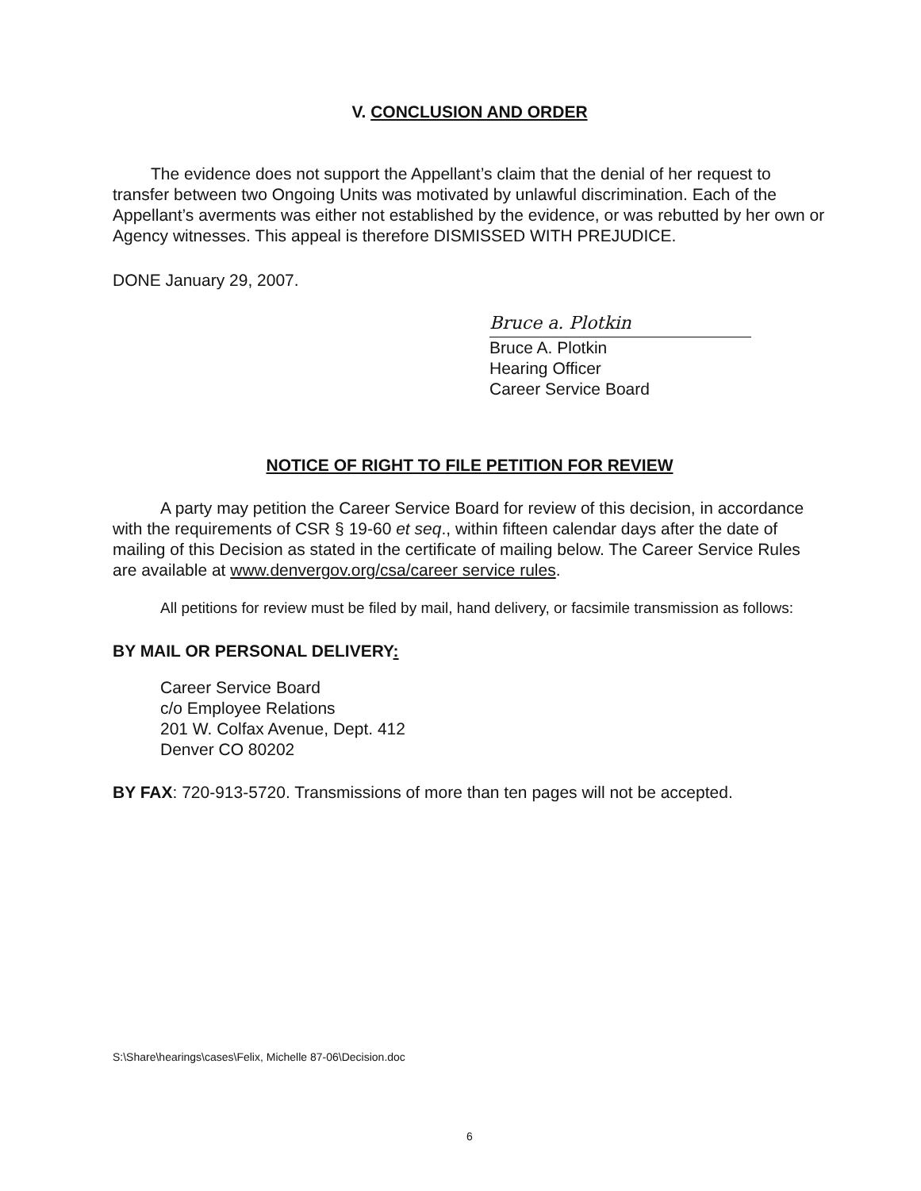V. CONCLUSION AND ORDER
The evidence does not support the Appellant’s claim that the denial of her request to transfer between two Ongoing Units was motivated by unlawful discrimination. Each of the Appellant’s averments was either not established by the evidence, or was rebutted by her own or Agency witnesses. This appeal is therefore DISMISSED WITH PREJUDICE.
DONE January 29, 2007.
Bruce a. Plotkin
Bruce A. Plotkin
Hearing Officer
Career Service Board
NOTICE OF RIGHT TO FILE PETITION FOR REVIEW
A party may petition the Career Service Board for review of this decision, in accordance with the requirements of CSR § 19-60 et seq., within fifteen calendar days after the date of mailing of this Decision as stated in the certificate of mailing below. The Career Service Rules are available at www.denvergov.org/csa/career service rules.
All petitions for review must be filed by mail, hand delivery, or facsimile transmission as follows:
BY MAIL OR PERSONAL DELIVERY:
Career Service Board
c/o Employee Relations
201 W. Colfax Avenue, Dept. 412
Denver CO 80202
BY FAX: 720-913-5720. Transmissions of more than ten pages will not be accepted.
S:\Share\hearings\cases\Felix, Michelle 87-06\Decision.doc
6